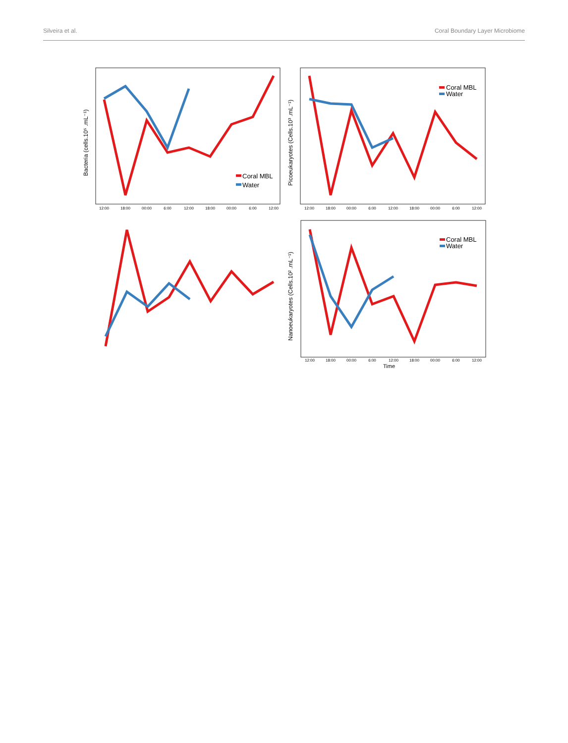Silveira et al. Coral Boundary Layer Microbiome
Bacteria (cells.10⁵ .mL⁻¹)
12:00
18:00
00:00
6:00
12:00
18:00
00:00
6:00
12:00
Coral MBL
Water
Picoeukaryotes (Cells.10³ .mL⁻¹)
12:00
18:00
00:00
6:00
12:00
18:00
00:00
6:00
12:00
Coral MBL
Water
Nanoeukaryotes (Cells.10² .mL⁻¹)
12:00
18:00
00:00
6:00
12:00
18:00
00:00
6:00
12:00
Time
Coral MBL
Water